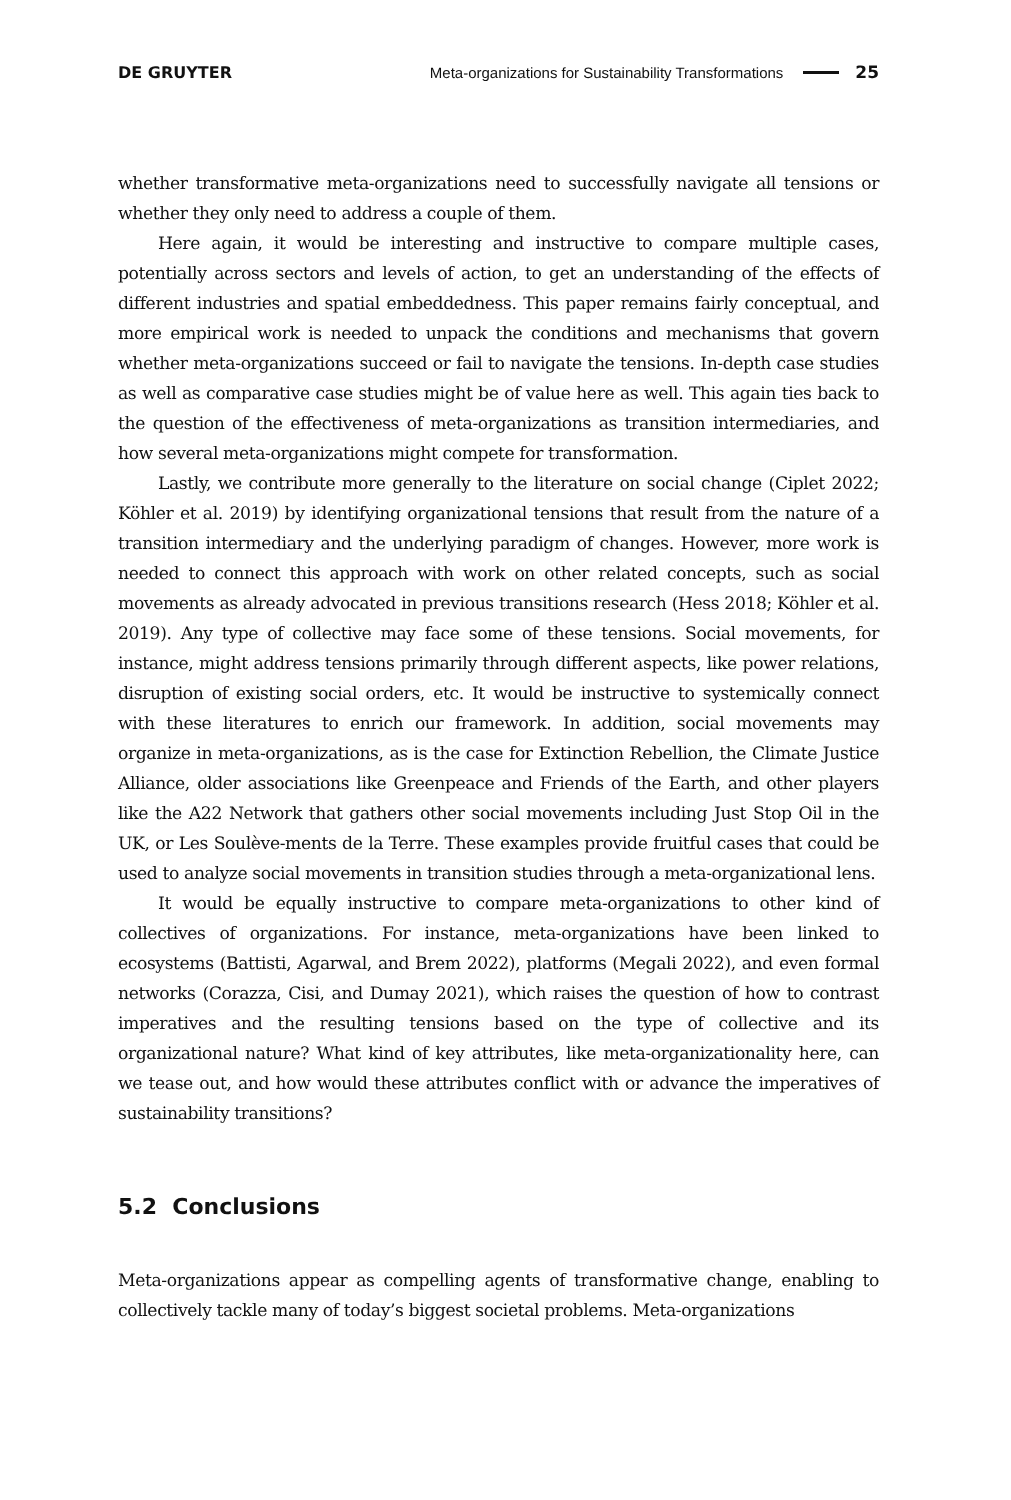DE GRUYTER Meta-organizations for Sustainability Transformations 25
whether transformative meta-organizations need to successfully navigate all tensions or whether they only need to address a couple of them.
Here again, it would be interesting and instructive to compare multiple cases, potentially across sectors and levels of action, to get an understanding of the effects of different industries and spatial embeddedness. This paper remains fairly conceptual, and more empirical work is needed to unpack the conditions and mechanisms that govern whether meta-organizations succeed or fail to navigate the tensions. In-depth case studies as well as comparative case studies might be of value here as well. This again ties back to the question of the effectiveness of meta-organizations as transition intermediaries, and how several meta-organizations might compete for transformation.
Lastly, we contribute more generally to the literature on social change (Ciplet 2022; Köhler et al. 2019) by identifying organizational tensions that result from the nature of a transition intermediary and the underlying paradigm of changes. However, more work is needed to connect this approach with work on other related concepts, such as social movements as already advocated in previous transitions research (Hess 2018; Köhler et al. 2019). Any type of collective may face some of these tensions. Social movements, for instance, might address tensions primarily through different aspects, like power relations, disruption of existing social orders, etc. It would be instructive to systemically connect with these literatures to enrich our framework. In addition, social movements may organize in meta-organizations, as is the case for Extinction Rebellion, the Climate Justice Alliance, older associations like Greenpeace and Friends of the Earth, and other players like the A22 Network that gathers other social movements including Just Stop Oil in the UK, or Les Soulève-ments de la Terre. These examples provide fruitful cases that could be used to analyze social movements in transition studies through a meta-organizational lens.
It would be equally instructive to compare meta-organizations to other kind of collectives of organizations. For instance, meta-organizations have been linked to ecosystems (Battisti, Agarwal, and Brem 2022), platforms (Megali 2022), and even formal networks (Corazza, Cisi, and Dumay 2021), which raises the question of how to contrast imperatives and the resulting tensions based on the type of collective and its organizational nature? What kind of key attributes, like meta-organizationality here, can we tease out, and how would these attributes conflict with or advance the imperatives of sustainability transitions?
5.2 Conclusions
Meta-organizations appear as compelling agents of transformative change, enabling to collectively tackle many of today’s biggest societal problems. Meta-organizations